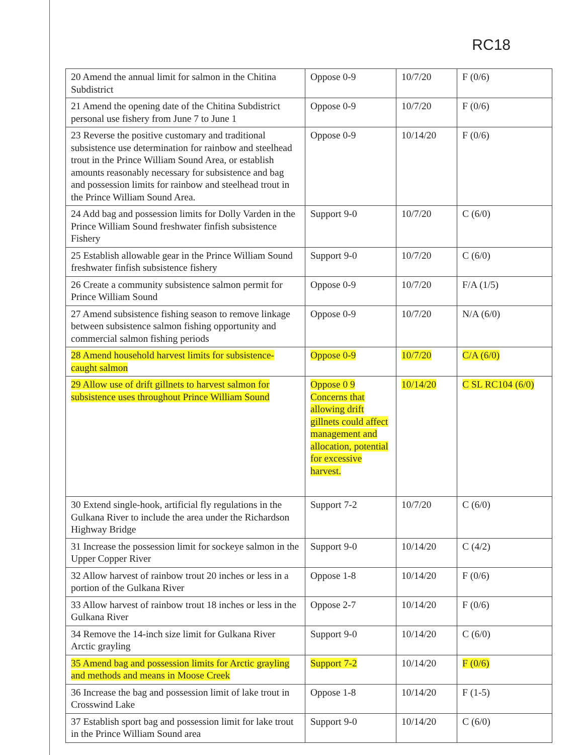RC18
| 20 Amend the annual limit for salmon in the Chitina Subdistrict | Oppose 0-9 | 10/7/20 | F (0/6) |
| 21 Amend the opening date of the Chitina Subdistrict personal use fishery from June 7 to June 1 | Oppose 0-9 | 10/7/20 | F (0/6) |
| 23 Reverse the positive customary and traditional subsistence use determination for rainbow and steelhead trout in the Prince William Sound Area, or establish amounts reasonably necessary for subsistence and bag and possession limits for rainbow and steelhead trout in the Prince William Sound Area. | Oppose 0-9 | 10/14/20 | F (0/6) |
| 24 Add bag and possession limits for Dolly Varden in the Prince William Sound freshwater finfish subsistence Fishery | Support 9-0 | 10/7/20 | C (6/0) |
| 25 Establish allowable gear in the Prince William Sound freshwater finfish subsistence fishery | Support 9-0 | 10/7/20 | C (6/0) |
| 26 Create a community subsistence salmon permit for Prince William Sound | Oppose 0-9 | 10/7/20 | F/A (1/5) |
| 27 Amend subsistence fishing season to remove linkage between subsistence salmon fishing opportunity and commercial salmon fishing periods | Oppose 0-9 | 10/7/20 | N/A (6/0) |
| 28 Amend household harvest limits for subsistence-caught salmon | Oppose 0-9 | 10/7/20 | C/A (6/0) |
| 29 Allow use of drift gillnets to harvest salmon for subsistence uses throughout Prince William Sound | Oppose 0 9 Concerns that allowing drift gillnets could affect management and allocation, potential for excessive harvest. | 10/14/20 | C SL RC104 (6/0) |
| 30 Extend single-hook, artificial fly regulations in the Gulkana River to include the area under the Richardson Highway Bridge | Support 7-2 | 10/7/20 | C (6/0) |
| 31 Increase the possession limit for sockeye salmon in the Upper Copper River | Support 9-0 | 10/14/20 | C (4/2) |
| 32 Allow harvest of rainbow trout 20 inches or less in a portion of the Gulkana River | Oppose 1-8 | 10/14/20 | F (0/6) |
| 33 Allow harvest of rainbow trout 18 inches or less in the Gulkana River | Oppose 2-7 | 10/14/20 | F (0/6) |
| 34 Remove the 14-inch size limit for Gulkana River Arctic grayling | Support 9-0 | 10/14/20 | C (6/0) |
| 35 Amend bag and possession limits for Arctic grayling and methods and means in Moose Creek | Support 7-2 | 10/14/20 | F (0/6) |
| 36 Increase the bag and possession limit of lake trout in Crosswind Lake | Oppose 1-8 | 10/14/20 | F (1-5) |
| 37 Establish sport bag and possession limit for lake trout in the Prince William Sound area | Support 9-0 | 10/14/20 | C (6/0) |